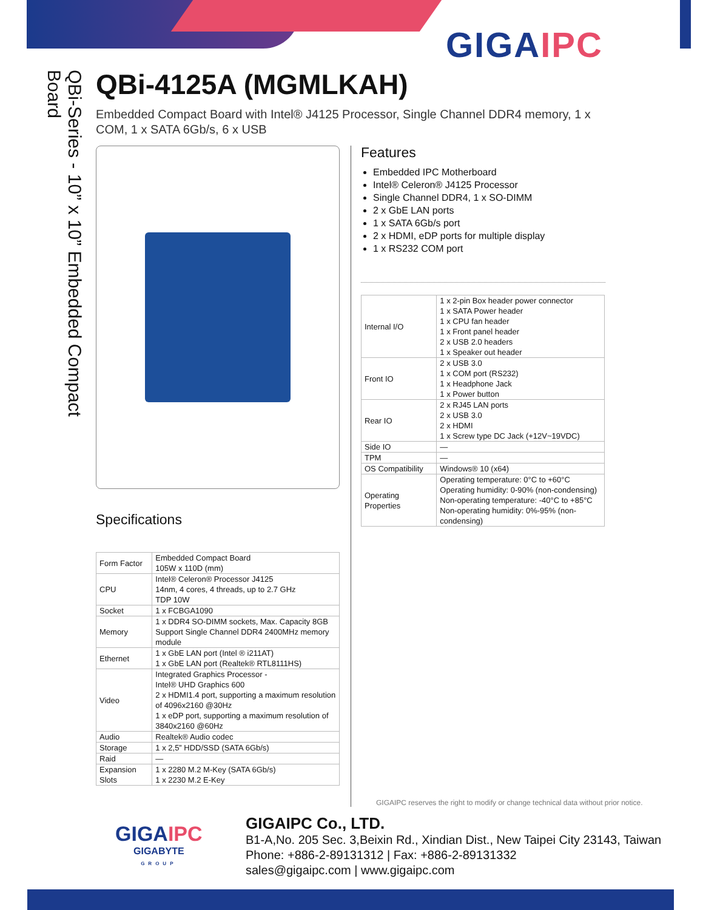GIGAIPC
QBi-Series - 10” x 10” Embedded Compact Board
QBi-4125A (MGMLKAH)
Embedded Compact Board with Intel® J4125 Processor, Single Channel DDR4 memory, 1 x COM, 1 x SATA 6Gb/s, 6 x USB
Features
Embedded IPC Motherboard
Intel® Celeron® J4125 Processor
Single Channel DDR4, 1 x SO-DIMM
2 x GbE LAN ports
1 x SATA 6Gb/s port
2 x HDMI, eDP ports for multiple display
1 x RS232 COM port
| Internal I/O | 1 x 2-pin Box header power connector 1 x SATA Power header 1 x CPU fan header 1 x Front panel header 2 x USB 2.0 headers 1 x Speaker out header |
| Front IO | 2 x USB 3.0 1 x COM port (RS232) 1 x Headphone Jack 1 x Power button |
| Rear IO | 2 x RJ45 LAN ports 2 x USB 3.0 2 x HDMI 1 x Screw type DC Jack (+12V~19VDC) |
| Side IO | — |
| TPM | — |
| OS Compatibility | Windows® 10 (x64) |
| Operating Properties | Operating temperature: 0°C to +60°C Operating humidity: 0-90% (non-condensing) Non-operating temperature: -40°C to +85°C Non-operating humidity: 0%-95% (non-condensing) |
Specifications
| Form Factor | Embedded Compact Board 105W x 110D (mm) |
| CPU | Intel® Celeron® Processor J4125 14nm, 4 cores, 4 threads, up to 2.7 GHz TDP 10W |
| Socket | 1 x FCBGA1090 |
| Memory | 1 x DDR4 SO-DIMM sockets, Max. Capacity 8GB Support Single Channel DDR4 2400MHz memory module |
| Ethernet | 1 x GbE LAN port (Intel ® i211AT) 1 x GbE LAN port (Realtek® RTL8111HS) |
| Video | Integrated Graphics Processor - Intel® UHD Graphics 600 2 x HDMI1.4 port, supporting a maximum resolution of 4096x2160 @30Hz 1 x eDP port, supporting a maximum resolution of 3840x2160 @60Hz |
| Audio | Realtek® Audio codec |
| Storage | 1 x 2,5” HDD/SSD (SATA 6Gb/s) |
| Raid | — |
| Expansion Slots | 1 x 2280 M.2 M-Key (SATA 6Gb/s) 1 x 2230 M.2 E-Key |
GIGAIPC reserves the right to modify or change technical data without prior notice.
GIGAIPC
GIGABYTE
GROUP
GIGAIPC Co., LTD.
B1-A,No. 205 Sec. 3,Beixin Rd., Xindian Dist., New Taipei City 23143, Taiwan
Phone: +886-2-89131312 | Fax: +886-2-89131332
sales@gigaipc.com | www.gigaipc.com